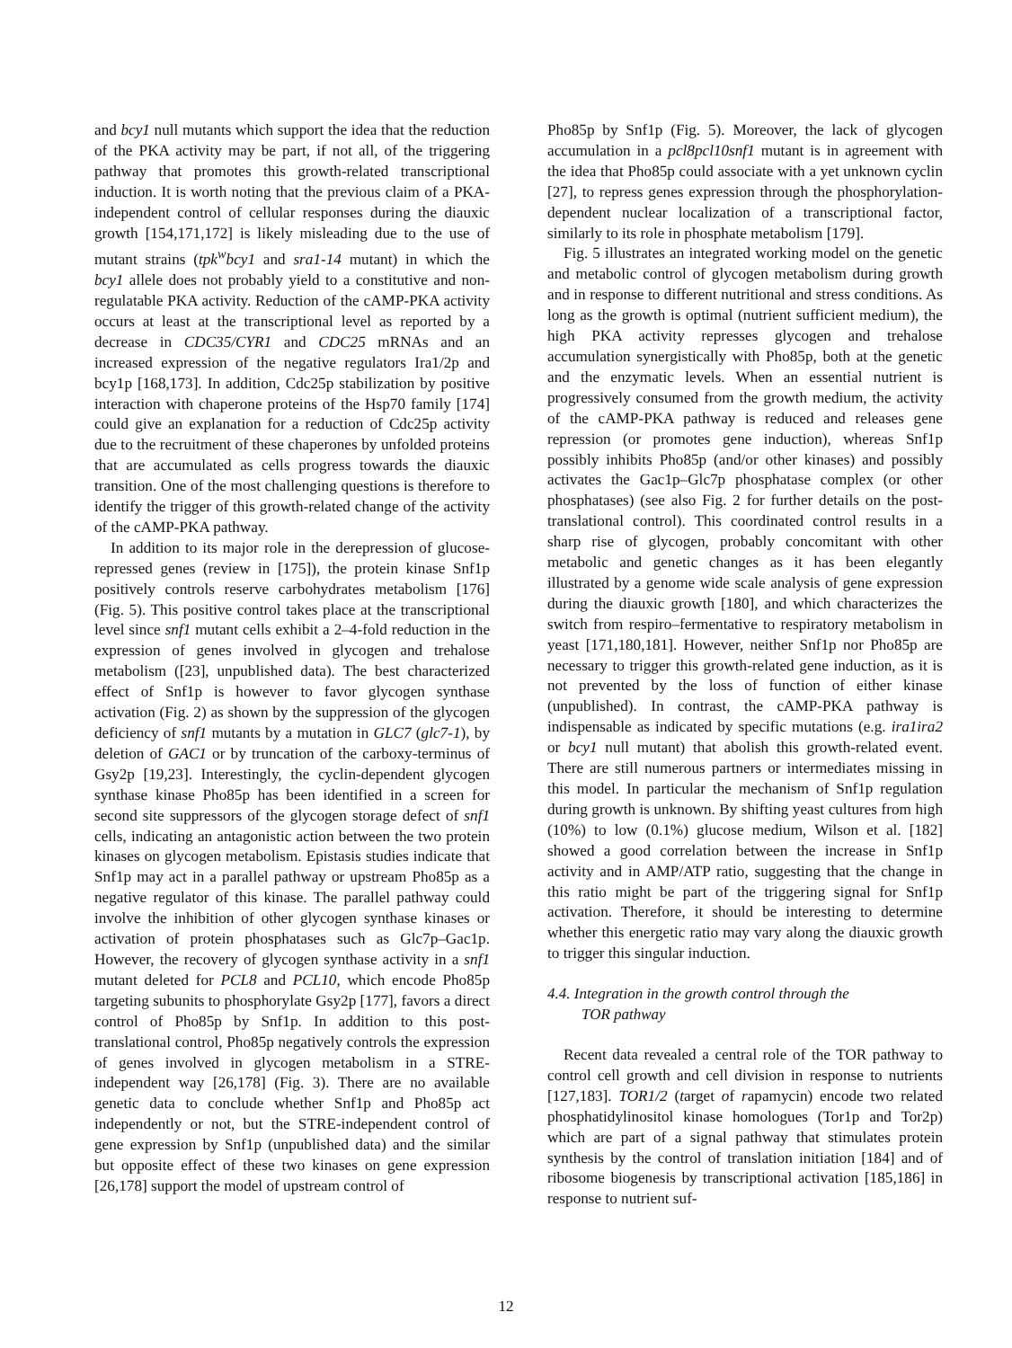and bcy1 null mutants which support the idea that the reduction of the PKA activity may be part, if not all, of the triggering pathway that promotes this growth-related transcriptional induction. It is worth noting that the previous claim of a PKA-independent control of cellular responses during the diauxic growth [154,171,172] is likely misleading due to the use of mutant strains (tpk<sup>w</sup>bcy1 and sra1-14 mutant) in which the bcy1 allele does not probably yield to a constitutive and non-regulatable PKA activity. Reduction of the cAMP-PKA activity occurs at least at the transcriptional level as reported by a decrease in CDC35/CYR1 and CDC25 mRNAs and an increased expression of the negative regulators Ira1/2p and bcy1p [168,173]. In addition, Cdc25p stabilization by positive interaction with chaperone proteins of the Hsp70 family [174] could give an explanation for a reduction of Cdc25p activity due to the recruitment of these chaperones by unfolded proteins that are accumulated as cells progress towards the diauxic transition. One of the most challenging questions is therefore to identify the trigger of this growth-related change of the activity of the cAMP-PKA pathway.
In addition to its major role in the derepression of glucose-repressed genes (review in [175]), the protein kinase Snf1p positively controls reserve carbohydrates metabolism [176] (Fig. 5). This positive control takes place at the transcriptional level since snf1 mutant cells exhibit a 2–4-fold reduction in the expression of genes involved in glycogen and trehalose metabolism ([23], unpublished data). The best characterized effect of Snf1p is however to favor glycogen synthase activation (Fig. 2) as shown by the suppression of the glycogen deficiency of snf1 mutants by a mutation in GLC7 (glc7-1), by deletion of GAC1 or by truncation of the carboxy-terminus of Gsy2p [19,23]. Interestingly, the cyclin-dependent glycogen synthase kinase Pho85p has been identified in a screen for second site suppressors of the glycogen storage defect of snf1 cells, indicating an antagonistic action between the two protein kinases on glycogen metabolism. Epistasis studies indicate that Snf1p may act in a parallel pathway or upstream Pho85p as a negative regulator of this kinase. The parallel pathway could involve the inhibition of other glycogen synthase kinases or activation of protein phosphatases such as Glc7p–Gac1p. However, the recovery of glycogen synthase activity in a snf1 mutant deleted for PCL8 and PCL10, which encode Pho85p targeting subunits to phosphorylate Gsy2p [177], favors a direct control of Pho85p by Snf1p. In addition to this post-translational control, Pho85p negatively controls the expression of genes involved in glycogen metabolism in a STRE-independent way [26,178] (Fig. 3). There are no available genetic data to conclude whether Snf1p and Pho85p act independently or not, but the STRE-independent control of gene expression by Snf1p (unpublished data) and the similar but opposite effect of these two kinases on gene expression [26,178] support the model of upstream control of
Pho85p by Snf1p (Fig. 5). Moreover, the lack of glycogen accumulation in a pcl8pcl10snf1 mutant is in agreement with the idea that Pho85p could associate with a yet unknown cyclin [27], to repress genes expression through the phosphorylation-dependent nuclear localization of a transcriptional factor, similarly to its role in phosphate metabolism [179].
Fig. 5 illustrates an integrated working model on the genetic and metabolic control of glycogen metabolism during growth and in response to different nutritional and stress conditions. As long as the growth is optimal (nutrient sufficient medium), the high PKA activity represses glycogen and trehalose accumulation synergistically with Pho85p, both at the genetic and the enzymatic levels. When an essential nutrient is progressively consumed from the growth medium, the activity of the cAMP-PKA pathway is reduced and releases gene repression (or promotes gene induction), whereas Snf1p possibly inhibits Pho85p (and/or other kinases) and possibly activates the Gac1p–Glc7p phosphatase complex (or other phosphatases) (see also Fig. 2 for further details on the post-translational control). This coordinated control results in a sharp rise of glycogen, probably concomitant with other metabolic and genetic changes as it has been elegantly illustrated by a genome wide scale analysis of gene expression during the diauxic growth [180], and which characterizes the switch from respiro–fermentative to respiratory metabolism in yeast [171,180,181]. However, neither Snf1p nor Pho85p are necessary to trigger this growth-related gene induction, as it is not prevented by the loss of function of either kinase (unpublished). In contrast, the cAMP-PKA pathway is indispensable as indicated by specific mutations (e.g. ira1ira2 or bcy1 null mutant) that abolish this growth-related event. There are still numerous partners or intermediates missing in this model. In particular the mechanism of Snf1p regulation during growth is unknown. By shifting yeast cultures from high (10%) to low (0.1%) glucose medium, Wilson et al. [182] showed a good correlation between the increase in Snf1p activity and in AMP/ATP ratio, suggesting that the change in this ratio might be part of the triggering signal for Snf1p activation. Therefore, it should be interesting to determine whether this energetic ratio may vary along the diauxic growth to trigger this singular induction.
4.4. Integration in the growth control through the
TOR pathway
Recent data revealed a central role of the TOR pathway to control cell growth and cell division in response to nutrients [127,183]. TOR1/2 (target of rapamycin) encode two related phosphatidylinositol kinase homologues (Tor1p and Tor2p) which are part of a signal pathway that stimulates protein synthesis by the control of translation initiation [184] and of ribosome biogenesis by transcriptional activation [185,186] in response to nutrient suf-
12